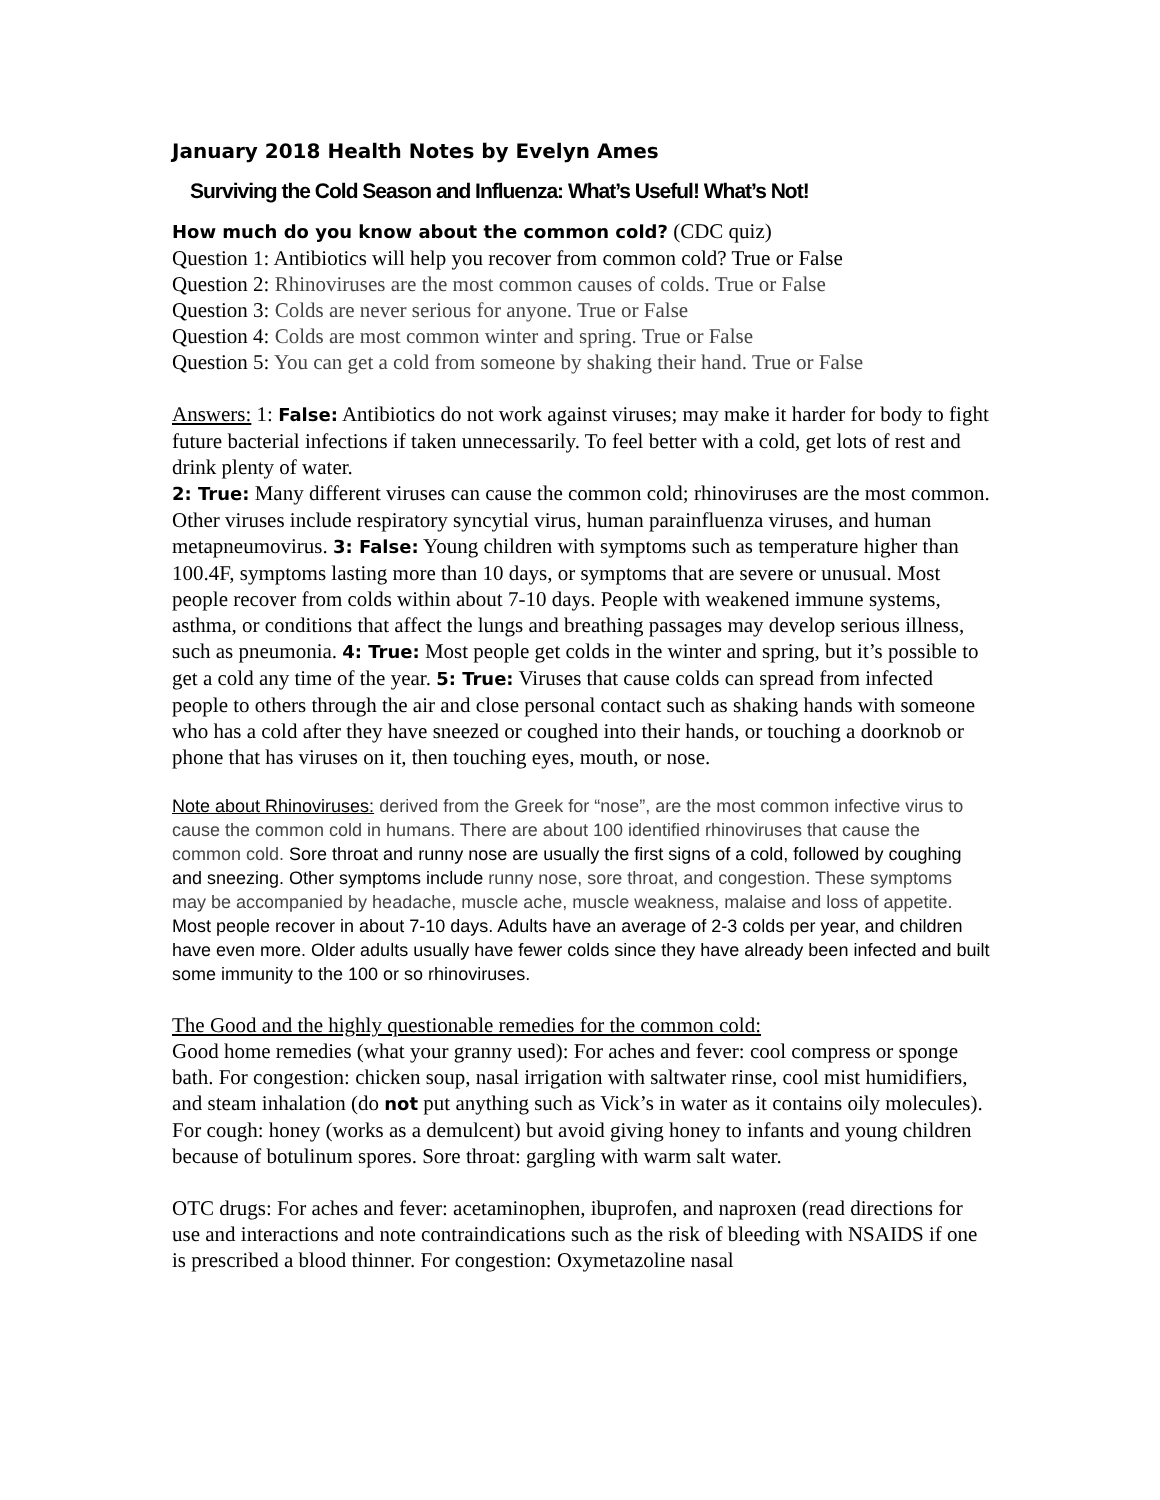January 2018 Health Notes by Evelyn Ames
Surviving the Cold Season and Influenza: What’s Useful! What’s Not!
How much do you know about the common cold? (CDC quiz)
Question 1: Antibiotics will help you recover from common cold? True or False
Question 2: Rhinoviruses are the most common causes of colds. True or False
Question 3: Colds are never serious for anyone. True or False
Question 4: Colds are most common winter and spring. True or False
Question 5: You can get a cold from someone by shaking their hand. True or False
Answers: 1: False: Antibiotics do not work against viruses; may make it harder for body to fight future bacterial infections if taken unnecessarily. To feel better with a cold, get lots of rest and drink plenty of water.
2: True: Many different viruses can cause the common cold; rhinoviruses are the most common. Other viruses include respiratory syncytial virus, human parainfluenza viruses, and human metapneumovirus. 3: False: Young children with symptoms such as temperature higher than 100.4F, symptoms lasting more than 10 days, or symptoms that are severe or unusual. Most people recover from colds within about 7-10 days. People with weakened immune systems, asthma, or conditions that affect the lungs and breathing passages may develop serious illness, such as pneumonia. 4: True: Most people get colds in the winter and spring, but it’s possible to get a cold any time of the year. 5: True: Viruses that cause colds can spread from infected people to others through the air and close personal contact such as shaking hands with someone who has a cold after they have sneezed or coughed into their hands, or touching a doorknob or phone that has viruses on it, then touching eyes, mouth, or nose.
Note about Rhinoviruses: derived from the Greek for “nose”, are the most common infective virus to cause the common cold in humans. There are about 100 identified rhinoviruses that cause the common cold. Sore throat and runny nose are usually the first signs of a cold, followed by coughing and sneezing. Other symptoms include runny nose, sore throat, and congestion. These symptoms may be accompanied by headache, muscle ache, muscle weakness, malaise and loss of appetite. Most people recover in about 7-10 days. Adults have an average of 2-3 colds per year, and children have even more. Older adults usually have fewer colds since they have already been infected and built some immunity to the 100 or so rhinoviruses.
The Good and the highly questionable remedies for the common cold:
Good home remedies (what your granny used): For aches and fever: cool compress or sponge bath. For congestion: chicken soup, nasal irrigation with saltwater rinse, cool mist humidifiers, and steam inhalation (do not put anything such as Vick’s in water as it contains oily molecules). For cough: honey (works as a demulcent) but avoid giving honey to infants and young children because of botulinum spores. Sore throat: gargling with warm salt water.
OTC drugs: For aches and fever: acetaminophen, ibuprofen, and naproxen (read directions for use and interactions and note contraindications such as the risk of bleeding with NSAIDS if one is prescribed a blood thinner. For congestion: Oxymetazoline nasal